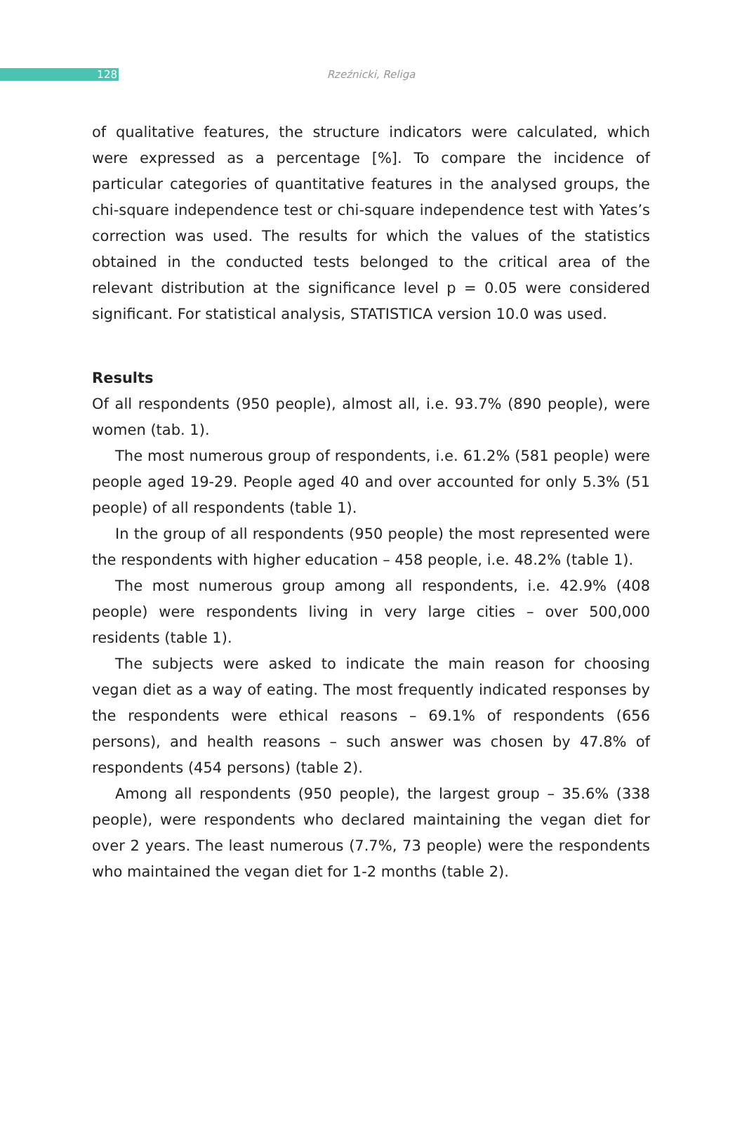128 Rzeźnicki, Religa
of qualitative features, the structure indicators were calculated, which were expressed as a percentage [%]. To compare the incidence of particular categories of quantitative features in the analysed groups, the chi-square independence test or chi-square independence test with Yates’s correction was used. The results for which the values of the statistics obtained in the conducted tests belonged to the critical area of the relevant distribution at the significance level p = 0.05 were considered significant. For statistical analysis, STATISTICA version 10.0 was used.
Results
Of all respondents (950 people), almost all, i.e. 93.7% (890 people), were women (tab. 1).
The most numerous group of respondents, i.e. 61.2% (581 people) were people aged 19-29. People aged 40 and over accounted for only 5.3% (51 people) of all respondents (table 1).
In the group of all respondents (950 people) the most represented were the respondents with higher education – 458 people, i.e. 48.2% (table 1).
The most numerous group among all respondents, i.e. 42.9% (408 people) were respondents living in very large cities – over 500,000 residents (table 1).
The subjects were asked to indicate the main reason for choosing vegan diet as a way of eating. The most frequently indicated responses by the respondents were ethical reasons – 69.1% of respondents (656 persons), and health reasons – such answer was chosen by 47.8% of respondents (454 persons) (table 2).
Among all respondents (950 people), the largest group – 35.6% (338 people), were respondents who declared maintaining the vegan diet for over 2 years. The least numerous (7.7%, 73 people) were the respondents who maintained the vegan diet for 1-2 months (table 2).